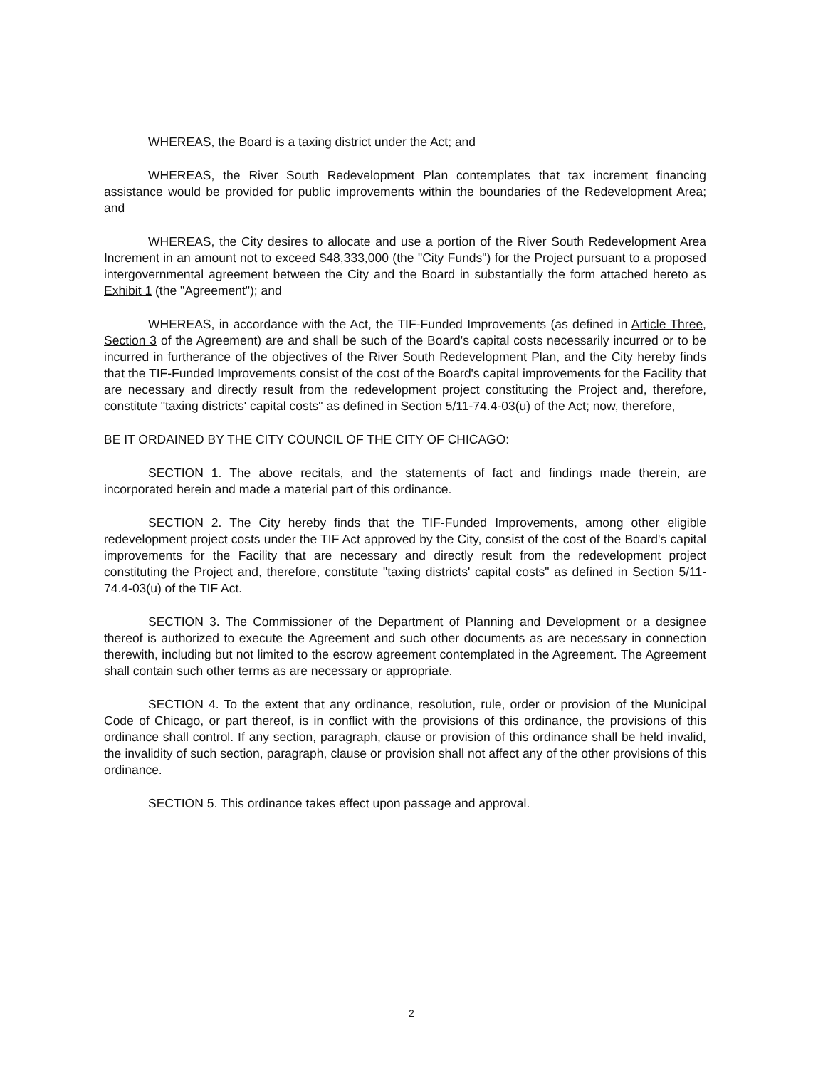WHEREAS, the Board is a taxing district under the Act; and
WHEREAS, the River South Redevelopment Plan contemplates that tax increment financing assistance would be provided for public improvements within the boundaries of the Redevelopment Area; and
WHEREAS, the City desires to allocate and use a portion of the River South Redevelopment Area Increment in an amount not to exceed $48,333,000 (the "City Funds") for the Project pursuant to a proposed intergovernmental agreement between the City and the Board in substantially the form attached hereto as Exhibit 1 (the "Agreement"); and
WHEREAS, in accordance with the Act, the TIF-Funded Improvements (as defined in Article Three, Section 3 of the Agreement) are and shall be such of the Board's capital costs necessarily incurred or to be incurred in furtherance of the objectives of the River South Redevelopment Plan, and the City hereby finds that the TIF-Funded Improvements consist of the cost of the Board's capital improvements for the Facility that are necessary and directly result from the redevelopment project constituting the Project and, therefore, constitute "taxing districts' capital costs" as defined in Section 5/11-74.4-03(u) of the Act; now, therefore,
BE IT ORDAINED BY THE CITY COUNCIL OF THE CITY OF CHICAGO:
SECTION 1. The above recitals, and the statements of fact and findings made therein, are incorporated herein and made a material part of this ordinance.
SECTION 2. The City hereby finds that the TIF-Funded Improvements, among other eligible redevelopment project costs under the TIF Act approved by the City, consist of the cost of the Board's capital improvements for the Facility that are necessary and directly result from the redevelopment project constituting the Project and, therefore, constitute "taxing districts' capital costs" as defined in Section 5/11-74.4-03(u) of the TIF Act.
SECTION 3. The Commissioner of the Department of Planning and Development or a designee thereof is authorized to execute the Agreement and such other documents as are necessary in connection therewith, including but not limited to the escrow agreement contemplated in the Agreement. The Agreement shall contain such other terms as are necessary or appropriate.
SECTION 4. To the extent that any ordinance, resolution, rule, order or provision of the Municipal Code of Chicago, or part thereof, is in conflict with the provisions of this ordinance, the provisions of this ordinance shall control. If any section, paragraph, clause or provision of this ordinance shall be held invalid, the invalidity of such section, paragraph, clause or provision shall not affect any of the other provisions of this ordinance.
SECTION 5. This ordinance takes effect upon passage and approval.
2